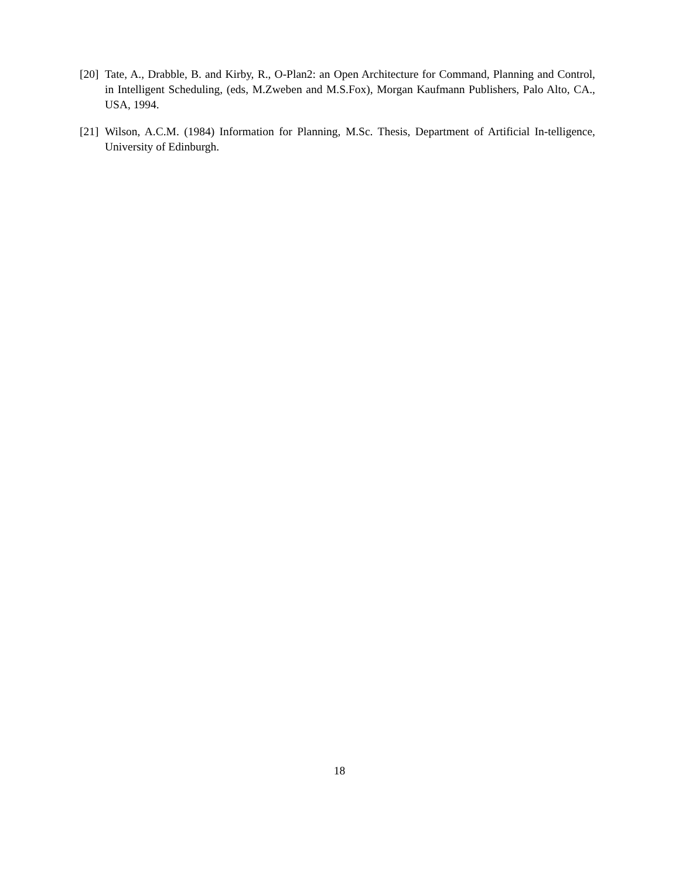[20] Tate, A., Drabble, B. and Kirby, R., O-Plan2: an Open Architecture for Command, Planning and Control, in Intelligent Scheduling, (eds, M.Zweben and M.S.Fox), Morgan Kaufmann Publishers, Palo Alto, CA., USA, 1994.
[21] Wilson, A.C.M. (1984) Information for Planning, M.Sc. Thesis, Department of Artificial In-telligence, University of Edinburgh.
18